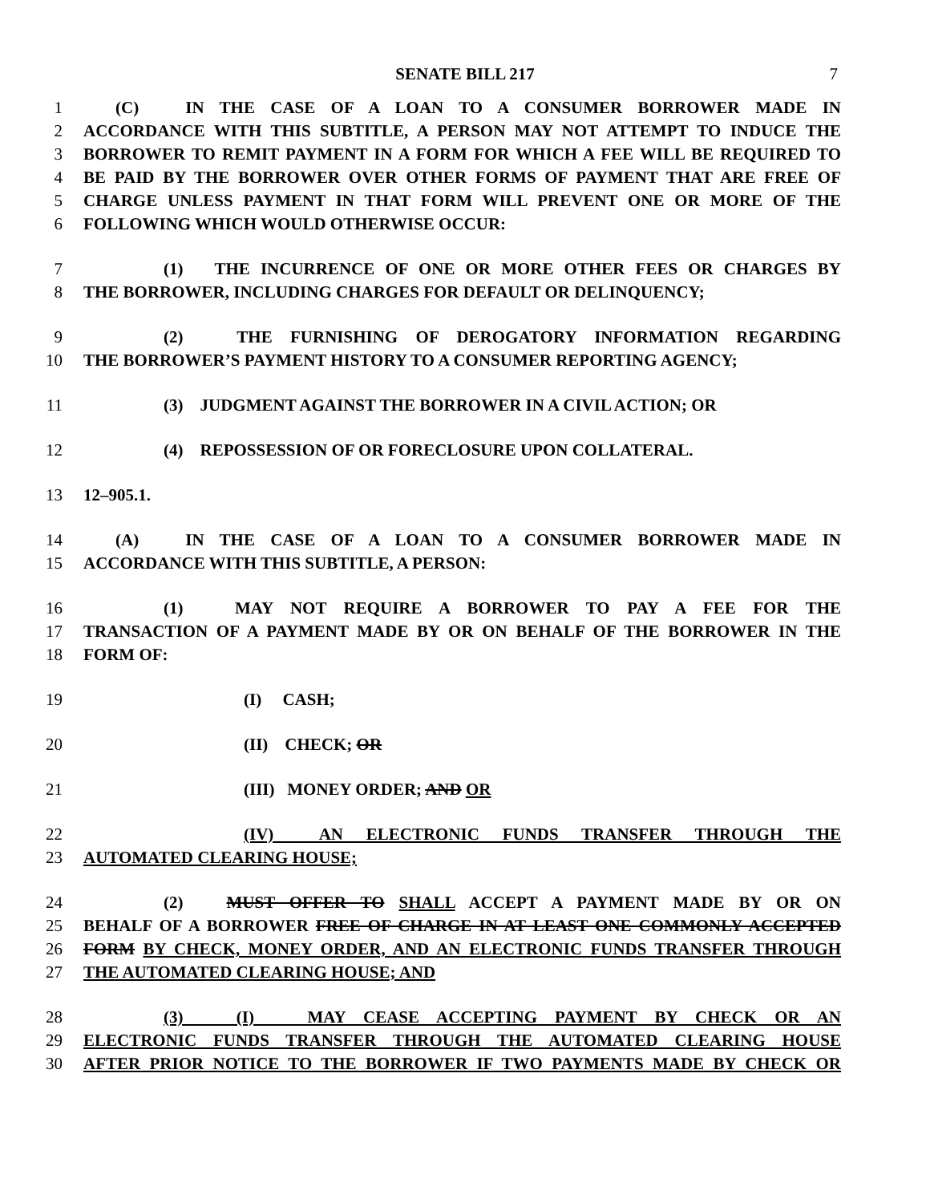SENATE BILL 217
7
1 (C) IN THE CASE OF A LOAN TO A CONSUMER BORROWER MADE IN
2 ACCORDANCE WITH THIS SUBTITLE, A PERSON MAY NOT ATTEMPT TO INDUCE THE
3 BORROWER TO REMIT PAYMENT IN A FORM FOR WHICH A FEE WILL BE REQUIRED TO
4 BE PAID BY THE BORROWER OVER OTHER FORMS OF PAYMENT THAT ARE FREE OF
5 CHARGE UNLESS PAYMENT IN THAT FORM WILL PREVENT ONE OR MORE OF THE
6 FOLLOWING WHICH WOULD OTHERWISE OCCUR:
7 (1) THE INCURRENCE OF ONE OR MORE OTHER FEES OR CHARGES BY
8 THE BORROWER, INCLUDING CHARGES FOR DEFAULT OR DELINQUENCY;
9 (2) THE FURNISHING OF DEROGATORY INFORMATION REGARDING
10 THE BORROWER’S PAYMENT HISTORY TO A CONSUMER REPORTING AGENCY;
11 (3) JUDGMENT AGAINST THE BORROWER IN A CIVIL ACTION; OR
12 (4) REPOSSESSION OF OR FORECLOSURE UPON COLLATERAL.
13 12–905.1.
14 (A) IN THE CASE OF A LOAN TO A CONSUMER BORROWER MADE IN
15 ACCORDANCE WITH THIS SUBTITLE, A PERSON:
16 (1) MAY NOT REQUIRE A BORROWER TO PAY A FEE FOR THE
17 TRANSACTION OF A PAYMENT MADE BY OR ON BEHALF OF THE BORROWER IN THE
18 FORM OF:
19 (I) CASH;
20 (II) CHECK; OR
21 (III) MONEY ORDER; AND OR
22 (IV) AN ELECTRONIC FUNDS TRANSFER THROUGH THE
23 AUTOMATED CLEARING HOUSE;
24 (2) MUST OFFER TO SHALL ACCEPT A PAYMENT MADE BY OR ON
25 BEHALF OF A BORROWER FREE OF CHARGE IN AT LEAST ONE COMMONLY ACCEPTED
26 FORM BY CHECK, MONEY ORDER, AND AN ELECTRONIC FUNDS TRANSFER THROUGH
27 THE AUTOMATED CLEARING HOUSE; AND
28 (3) (I) MAY CEASE ACCEPTING PAYMENT BY CHECK OR AN
29 ELECTRONIC FUNDS TRANSFER THROUGH THE AUTOMATED CLEARING HOUSE
30 AFTER PRIOR NOTICE TO THE BORROWER IF TWO PAYMENTS MADE BY CHECK OR